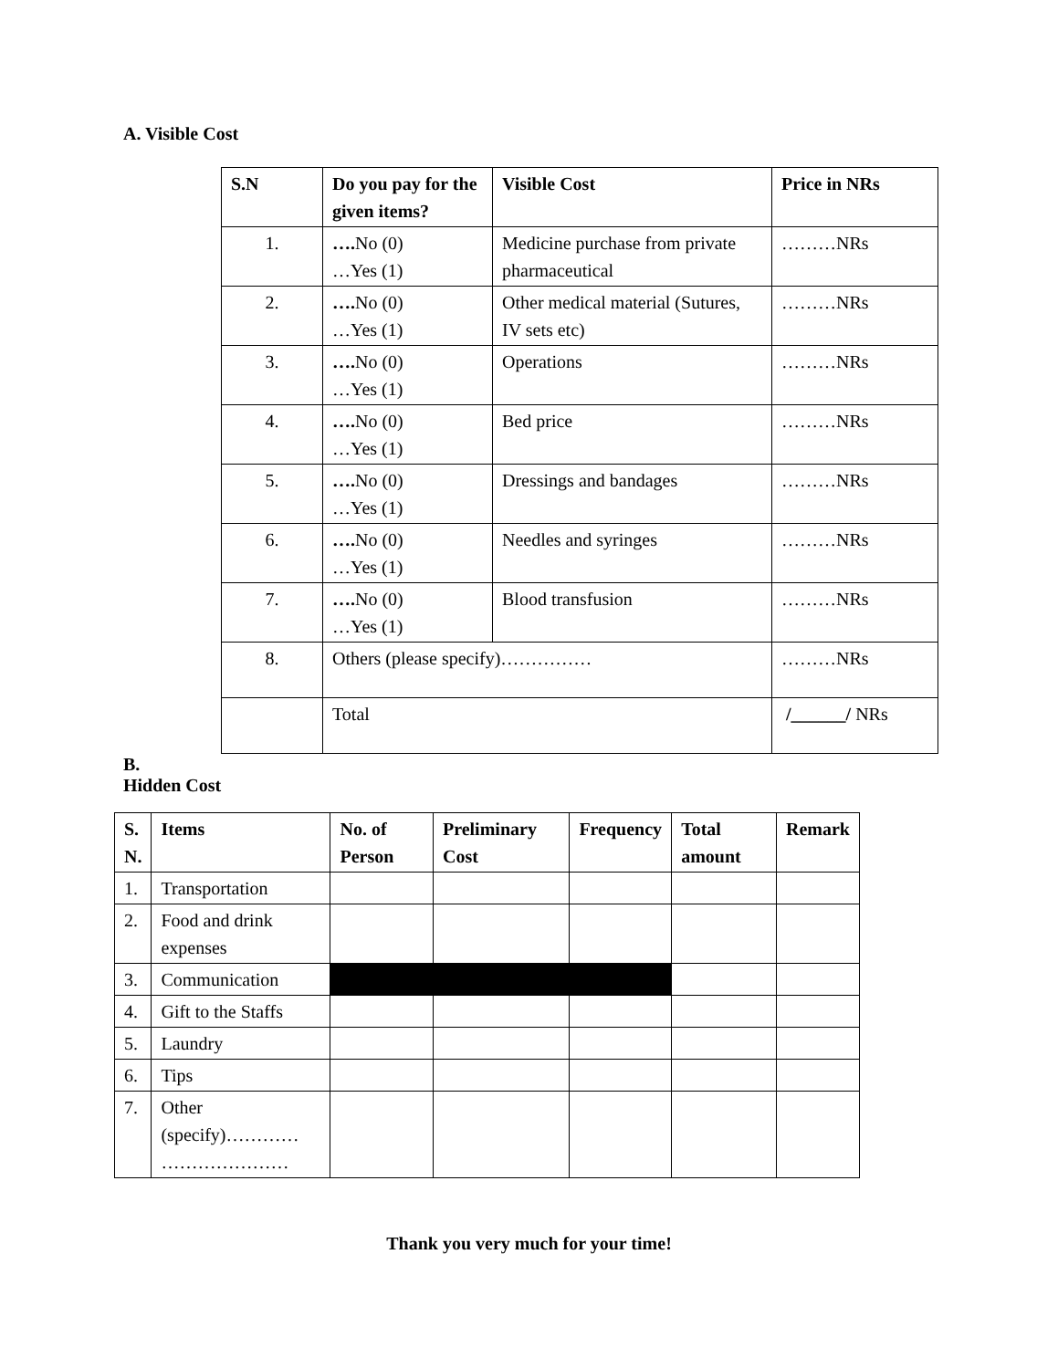A. Visible Cost
| S.N | Do you pay for the given items? | Visible Cost | Price in NRs |
| --- | --- | --- | --- |
| 1. | …. No (0) …Yes (1) | Medicine purchase from private pharmaceutical | ………NRs |
| 2. | …. No (0) …Yes (1) | Other medical material (Sutures, IV sets etc) | ………NRs |
| 3. | …. No (0) …Yes (1) | Operations | ………NRs |
| 4. | …. No (0) …Yes (1) | Bed price | ………NRs |
| 5. | …. No (0) …Yes (1) | Dressings and bandages | ………NRs |
| 6. | …. No (0) …Yes (1) | Needles and syringes | ………NRs |
| 7. | …. No (0) …Yes (1) | Blood transfusion | ………NRs |
| 8. | Others (please specify)…………… | | ………NRs |
| | Total | | /______/ NRs |
B.
Hidden Cost
| S. N. | Items | No. of Person | Preliminary Cost | Frequency | Total amount | Remark |
| --- | --- | --- | --- | --- | --- | --- |
| 1. | Transportation | | | | | |
| 2. | Food and drink expenses | | | | | |
| 3. | Communication | | | | | |
| 4. | Gift to the Staffs | | | | | |
| 5. | Laundry | | | | | |
| 6. | Tips | | | | | |
| 7. | Other (specify)………… ………………… | | | | | |
Thank you very much for your time!